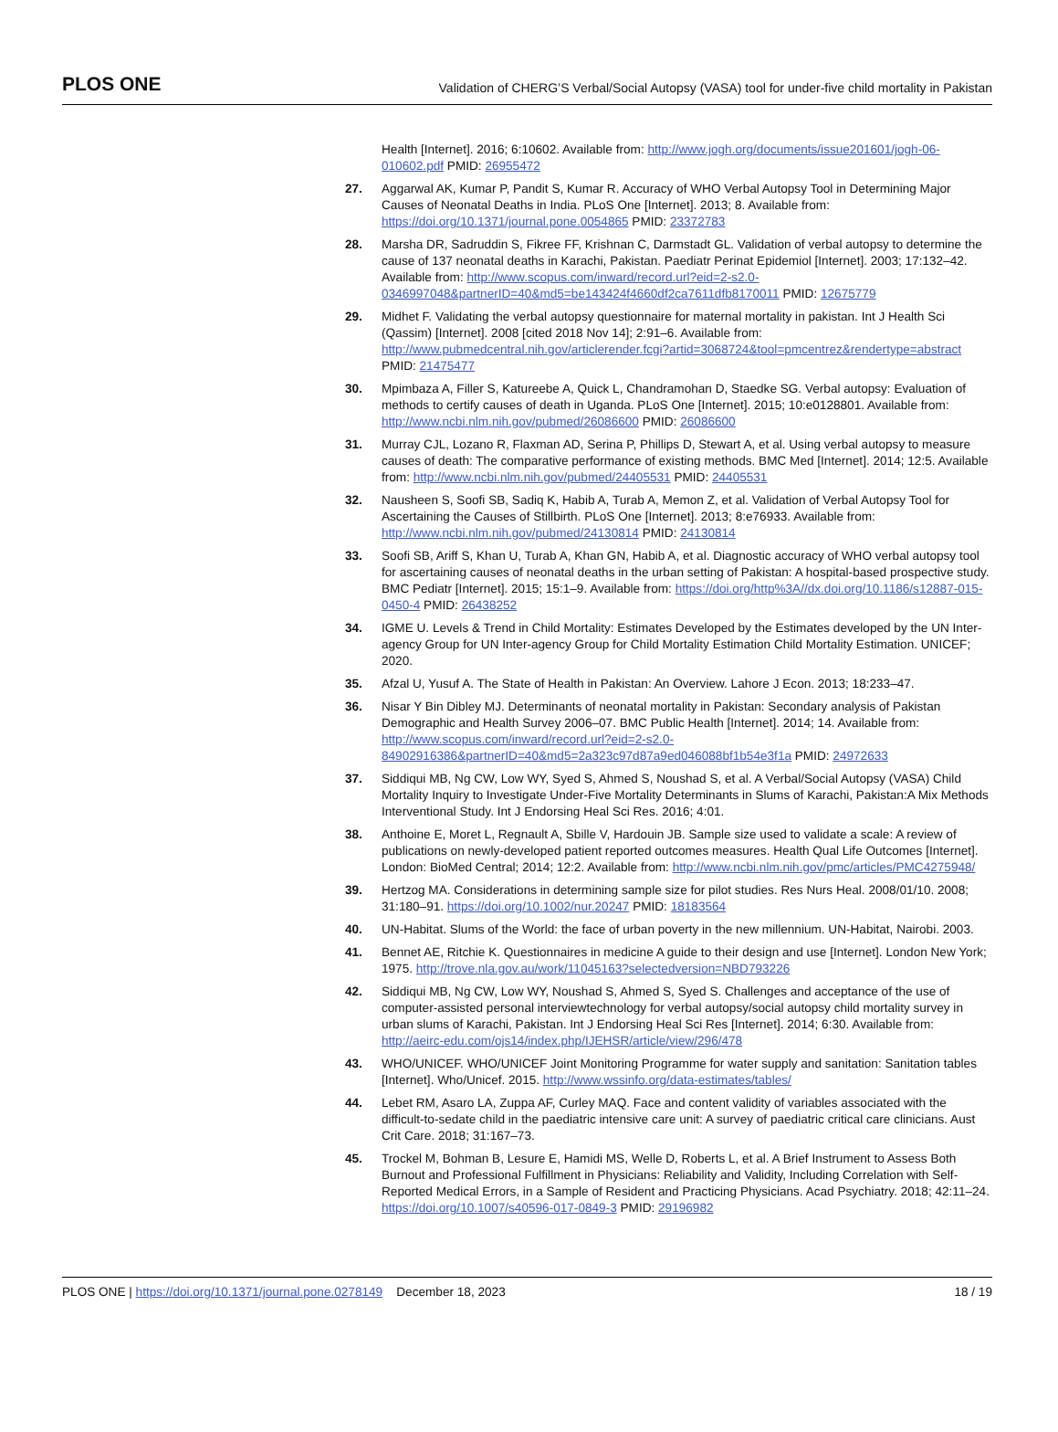PLOS ONE Validation of CHERG’S Verbal/Social Autopsy (VASA) tool for under-five child mortality in Pakistan
Health [Internet]. 2016; 6:10602. Available from: http://www.jogh.org/documents/issue201601/jogh-06-010602.pdf PMID: 26955472
27. Aggarwal AK, Kumar P, Pandit S, Kumar R. Accuracy of WHO Verbal Autopsy Tool in Determining Major Causes of Neonatal Deaths in India. PLoS One [Internet]. 2013; 8. Available from: https://doi.org/10.1371/journal.pone.0054865 PMID: 23372783
28. Marsha DR, Sadruddin S, Fikree FF, Krishnan C, Darmstadt GL. Validation of verbal autopsy to determine the cause of 137 neonatal deaths in Karachi, Pakistan. Paediatr Perinat Epidemiol [Internet]. 2003; 17:132–42. Available from: http://www.scopus.com/inward/record.url?eid=2-s2.0-0346997048&partnerID=40&md5=be143424f4660df2ca7611dfb8170011 PMID: 12675779
29. Midhet F. Validating the verbal autopsy questionnaire for maternal mortality in pakistan. Int J Health Sci (Qassim) [Internet]. 2008 [cited 2018 Nov 14]; 2:91–6. Available from: http://www.pubmedcentral.nih.gov/articlerender.fcgi?artid=3068724&tool=pmcentrez&rendertype=abstract PMID: 21475477
30. Mpimbaza A, Filler S, Katureebe A, Quick L, Chandramohan D, Staedke SG. Verbal autopsy: Evaluation of methods to certify causes of death in Uganda. PLoS One [Internet]. 2015; 10:e0128801. Available from: http://www.ncbi.nlm.nih.gov/pubmed/26086600 PMID: 26086600
31. Murray CJL, Lozano R, Flaxman AD, Serina P, Phillips D, Stewart A, et al. Using verbal autopsy to measure causes of death: The comparative performance of existing methods. BMC Med [Internet]. 2014; 12:5. Available from: http://www.ncbi.nlm.nih.gov/pubmed/24405531 PMID: 24405531
32. Nausheen S, Soofi SB, Sadiq K, Habib A, Turab A, Memon Z, et al. Validation of Verbal Autopsy Tool for Ascertaining the Causes of Stillbirth. PLoS One [Internet]. 2013; 8:e76933. Available from: http://www.ncbi.nlm.nih.gov/pubmed/24130814 PMID: 24130814
33. Soofi SB, Ariff S, Khan U, Turab A, Khan GN, Habib A, et al. Diagnostic accuracy of WHO verbal autopsy tool for ascertaining causes of neonatal deaths in the urban setting of Pakistan: A hospital-based prospective study. BMC Pediatr [Internet]. 2015; 15:1–9. Available from: https://doi.org/http%3A//dx.doi.org/10.1186/s12887-015-0450-4 PMID: 26438252
34. IGME U. Levels & Trend in Child Mortality: Estimates Developed by the Estimates developed by the UN Inter-agency Group for UN Inter-agency Group for Child Mortality Estimation Child Mortality Estimation. UNICEF; 2020.
35. Afzal U, Yusuf A. The State of Health in Pakistan: An Overview. Lahore J Econ. 2013; 18:233–47.
36. Nisar Y Bin Dibley MJ. Determinants of neonatal mortality in Pakistan: Secondary analysis of Pakistan Demographic and Health Survey 2006–07. BMC Public Health [Internet]. 2014; 14. Available from: http://www.scopus.com/inward/record.url?eid=2-s2.0-84902916386&partnerID=40&md5=2a323c97d87a9ed046088bf1b54e3f1a PMID: 24972633
37. Siddiqui MB, Ng CW, Low WY, Syed S, Ahmed S, Noushad S, et al. A Verbal/Social Autopsy (VASA) Child Mortality Inquiry to Investigate Under-Five Mortality Determinants in Slums of Karachi, Pakistan:A Mix Methods Interventional Study. Int J Endorsing Heal Sci Res. 2016; 4:01.
38. Anthoine E, Moret L, Regnault A, Sbille V, Hardouin JB. Sample size used to validate a scale: A review of publications on newly-developed patient reported outcomes measures. Health Qual Life Outcomes [Internet]. London: BioMed Central; 2014; 12:2. Available from: http://www.ncbi.nlm.nih.gov/pmc/articles/PMC4275948/
39. Hertzog MA. Considerations in determining sample size for pilot studies. Res Nurs Heal. 2008/01/10. 2008; 31:180–91. https://doi.org/10.1002/nur.20247 PMID: 18183564
40. UN-Habitat. Slums of the World: the face of urban poverty in the new millennium. UN-Habitat, Nairobi. 2003.
41. Bennet AE, Ritchie K. Questionnaires in medicine A guide to their design and use [Internet]. London New York; 1975. http://trove.nla.gov.au/work/11045163?selectedversion=NBD793226
42. Siddiqui MB, Ng CW, Low WY, Noushad S, Ahmed S, Syed S. Challenges and acceptance of the use of computer-assisted personal interviewtechnology for verbal autopsy/social autopsy child mortality survey in urban slums of Karachi, Pakistan. Int J Endorsing Heal Sci Res [Internet]. 2014; 6:30. Available from: http://aeirc-edu.com/ojs14/index.php/IJEHSR/article/view/296/478
43. WHO/UNICEF. WHO/UNICEF Joint Monitoring Programme for water supply and sanitation: Sanitation tables [Internet]. Who/Unicef. 2015. http://www.wssinfo.org/data-estimates/tables/
44. Lebet RM, Asaro LA, Zuppa AF, Curley MAQ. Face and content validity of variables associated with the difficult-to-sedate child in the paediatric intensive care unit: A survey of paediatric critical care clinicians. Aust Crit Care. 2018; 31:167–73.
45. Trockel M, Bohman B, Lesure E, Hamidi MS, Welle D, Roberts L, et al. A Brief Instrument to Assess Both Burnout and Professional Fulfillment in Physicians: Reliability and Validity, Including Correlation with Self-Reported Medical Errors, in a Sample of Resident and Practicing Physicians. Acad Psychiatry. 2018; 42:11–24. https://doi.org/10.1007/s40596-017-0849-3 PMID: 29196982
PLOS ONE | https://doi.org/10.1371/journal.pone.0278149 December 18, 2023 18 / 19